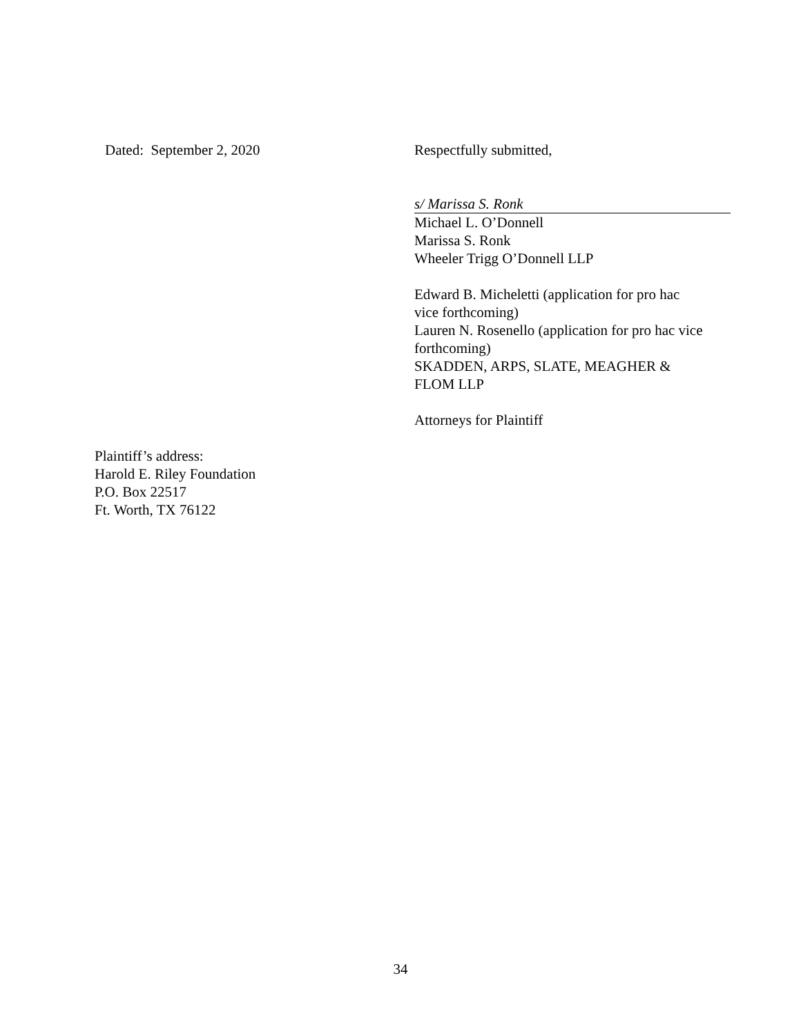Dated: September 2, 2020 Respectfully submitted,
s/ Marissa S. Ronk
Michael L. O’Donnell
Marissa S. Ronk
Wheeler Trigg O’Donnell LLP
Edward B. Micheletti (application for pro hac
vice forthcoming)
Lauren N. Rosenello (application for pro hac vice
forthcoming)
SKADDEN, ARPS, SLATE, MEAGHER &
FLOM LLP
Attorneys for Plaintiff
Plaintiff’s address:
Harold E. Riley Foundation
P.O. Box 22517
Ft. Worth, TX 76122
34